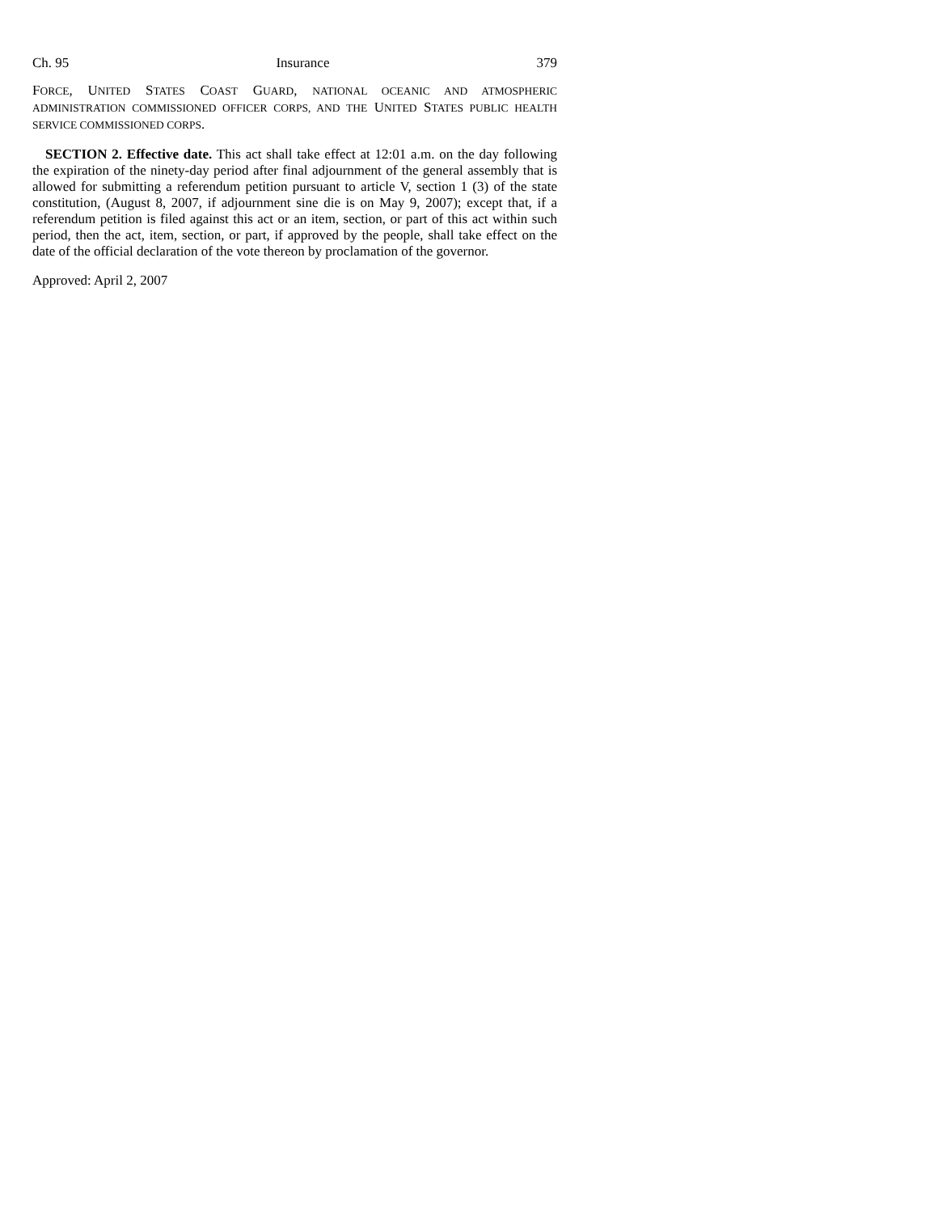Ch. 95 Insurance 379
FORCE, UNITED STATES COAST GUARD, NATIONAL OCEANIC AND ATMOSPHERIC ADMINISTRATION COMMISSIONED OFFICER CORPS, AND THE UNITED STATES PUBLIC HEALTH SERVICE COMMISSIONED CORPS.
SECTION 2. Effective date. This act shall take effect at 12:01 a.m. on the day following the expiration of the ninety-day period after final adjournment of the general assembly that is allowed for submitting a referendum petition pursuant to article V, section 1 (3) of the state constitution, (August 8, 2007, if adjournment sine die is on May 9, 2007); except that, if a referendum petition is filed against this act or an item, section, or part of this act within such period, then the act, item, section, or part, if approved by the people, shall take effect on the date of the official declaration of the vote thereon by proclamation of the governor.
Approved: April 2, 2007